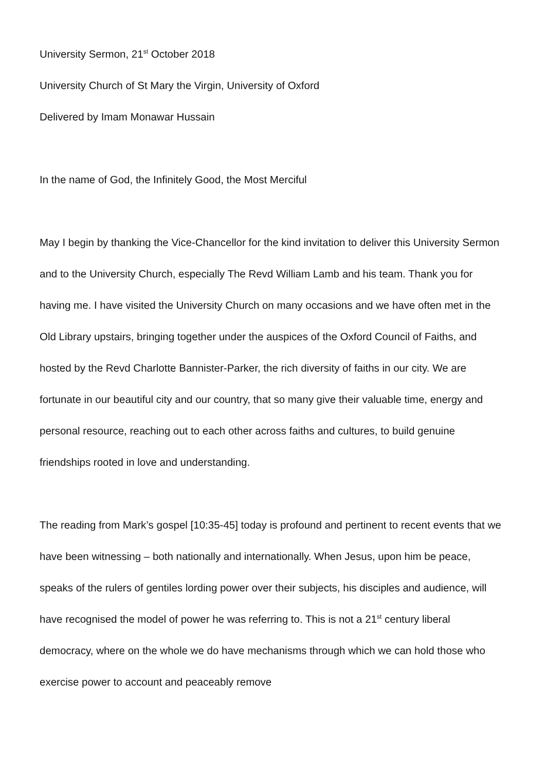University Sermon, 21<sup>st</sup> October 2018
University Church of St Mary the Virgin, University of Oxford
Delivered by Imam Monawar Hussain
In the name of God, the Infinitely Good, the Most Merciful
May I begin by thanking the Vice-Chancellor for the kind invitation to deliver this University Sermon and to the University Church, especially The Revd William Lamb and his team. Thank you for having me. I have visited the University Church on many occasions and we have often met in the Old Library upstairs, bringing together under the auspices of the Oxford Council of Faiths, and hosted by the Revd Charlotte Bannister-Parker, the rich diversity of faiths in our city. We are fortunate in our beautiful city and our country, that so many give their valuable time, energy and personal resource, reaching out to each other across faiths and cultures, to build genuine friendships rooted in love and understanding.
The reading from Mark’s gospel [10:35-45] today is profound and pertinent to recent events that we have been witnessing – both nationally and internationally. When Jesus, upon him be peace, speaks of the rulers of gentiles lording power over their subjects, his disciples and audience, will have recognised the model of power he was referring to. This is not a 21<sup>st</sup> century liberal democracy, where on the whole we do have mechanisms through which we can hold those who exercise power to account and peaceably remove